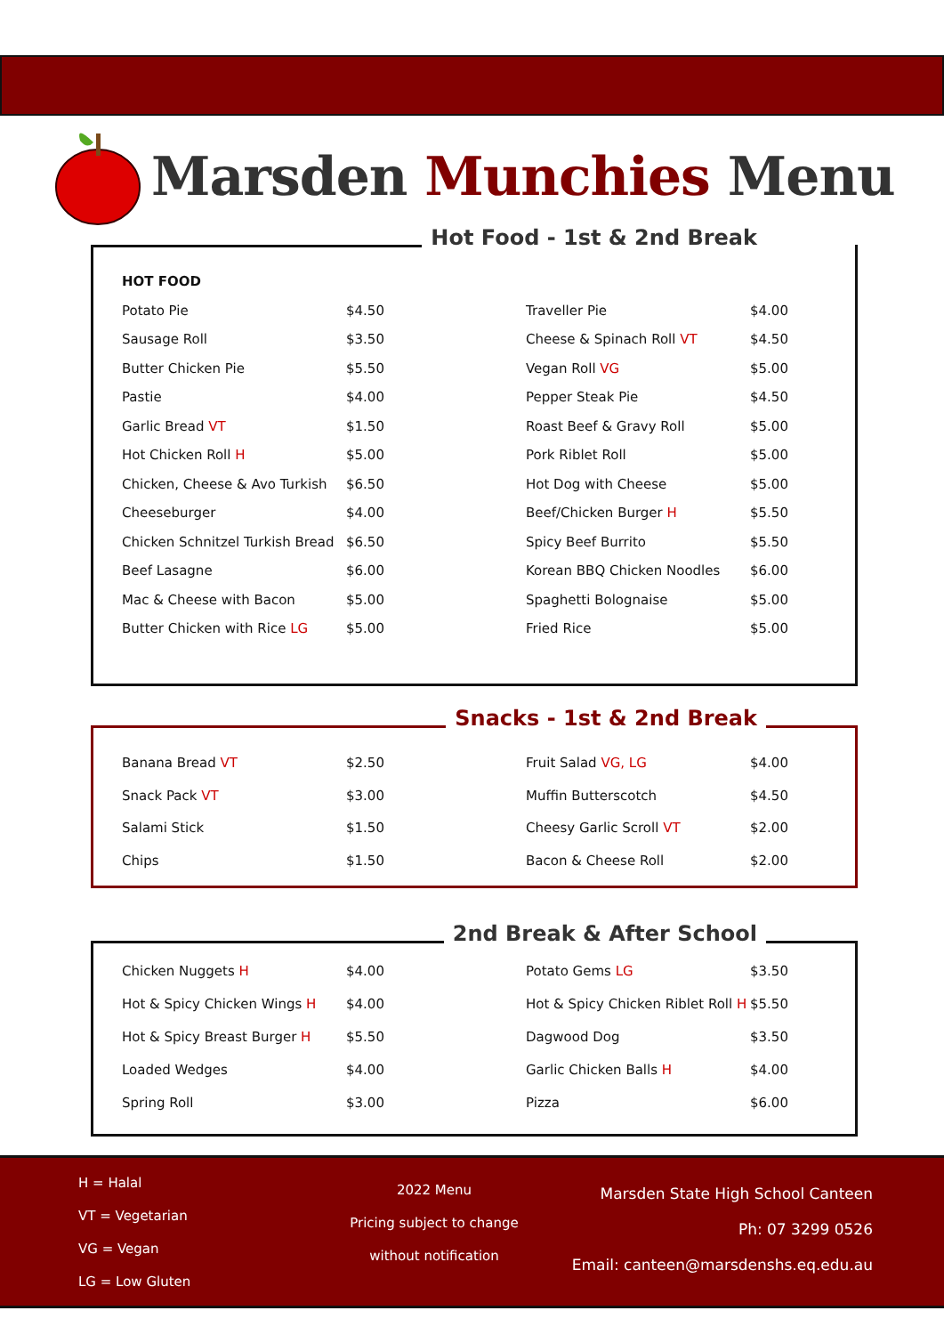Marsden Munchies Menu
Hot Food - 1st & 2nd Break
| HOT FOOD | | | |
| Potato Pie | $4.50 | Traveller Pie | $4.00 |
| Sausage Roll | $3.50 | Cheese & Spinach Roll VT | $4.50 |
| Butter Chicken Pie | $5.50 | Vegan Roll VG | $5.00 |
| Pastie | $4.00 | Pepper Steak Pie | $4.50 |
| Garlic Bread VT | $1.50 | Roast Beef & Gravy Roll | $5.00 |
| Hot Chicken Roll H | $5.00 | Pork Riblet Roll | $5.00 |
| Chicken, Cheese & Avo Turkish | $6.50 | Hot Dog with Cheese | $5.00 |
| Cheeseburger | $4.00 | Beef/Chicken Burger H | $5.50 |
| Chicken Schnitzel Turkish Bread | $6.50 | Spicy Beef Burrito | $5.50 |
| Beef Lasagne | $6.00 | Korean BBQ Chicken Noodles | $6.00 |
| Mac & Cheese with Bacon | $5.00 | Spaghetti Bolognaise | $5.00 |
| Butter Chicken with Rice LG | $5.00 | Fried Rice | $5.00 |
Snacks - 1st & 2nd Break
| Banana Bread VT | $2.50 | Fruit Salad VG, LG | $4.00 |
| Snack Pack VT | $3.00 | Muffin Butterscotch | $4.50 |
| Salami Stick | $1.50 | Cheesy Garlic Scroll VT | $2.00 |
| Chips | $1.50 | Bacon & Cheese Roll | $2.00 |
2nd Break & After School
| Chicken Nuggets H | $4.00 | Potato Gems LG | $3.50 |
| Hot & Spicy Chicken Wings H | $4.00 | Hot & Spicy Chicken Riblet Roll H | $5.50 |
| Hot & Spicy Breast Burger H | $5.50 | Dagwood Dog | $3.50 |
| Loaded Wedges | $4.00 | Garlic Chicken Balls H | $4.00 |
| Spring Roll | $3.00 | Pizza | $6.00 |
H = Halal
VT = Vegetarian
VG = Vegan
LG = Low Gluten
2022 Menu
Pricing subject to change
without notification
Marsden State High School Canteen
Ph: 07 3299 0526
Email: canteen@marsdenshs.eq.edu.au